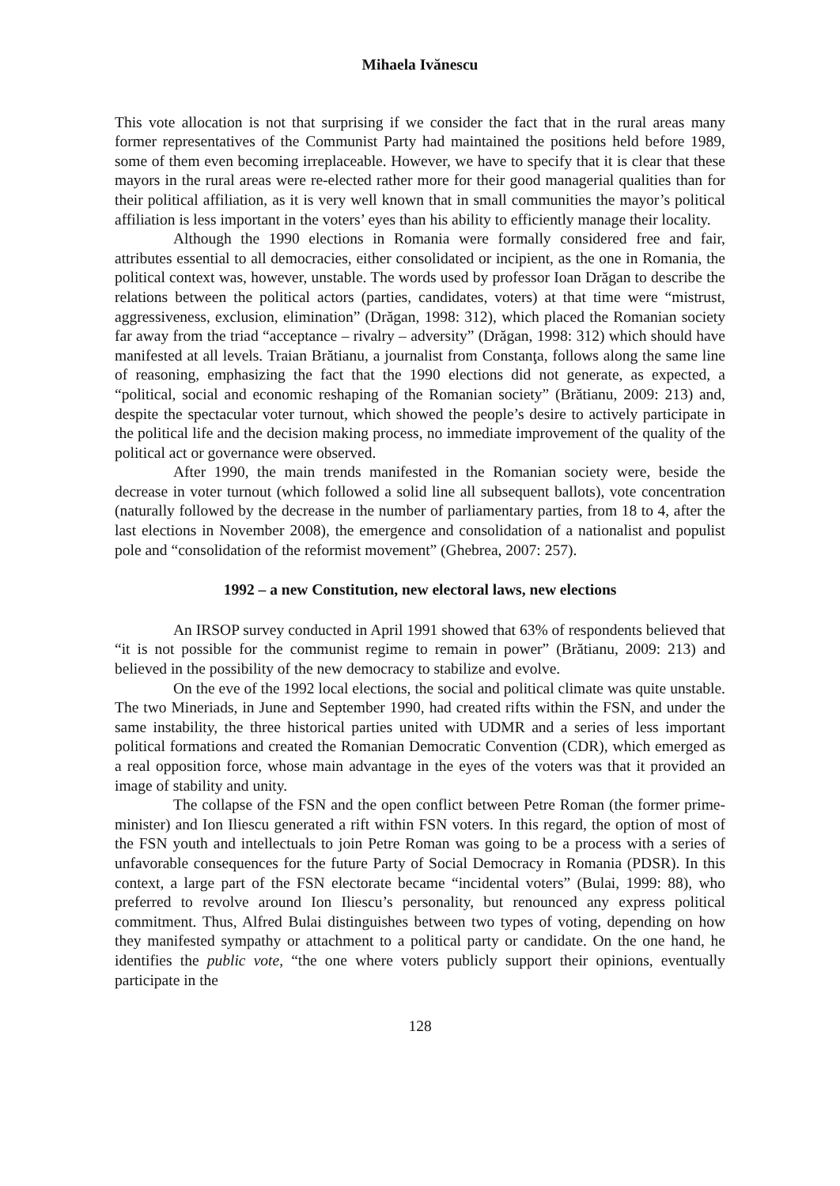Mihaela Ivănescu
This vote allocation is not that surprising if we consider the fact that in the rural areas many former representatives of the Communist Party had maintained the positions held before 1989, some of them even becoming irreplaceable. However, we have to specify that it is clear that these mayors in the rural areas were re-elected rather more for their good managerial qualities than for their political affiliation, as it is very well known that in small communities the mayor’s political affiliation is less important in the voters’ eyes than his ability to efficiently manage their locality.
Although the 1990 elections in Romania were formally considered free and fair, attributes essential to all democracies, either consolidated or incipient, as the one in Romania, the political context was, however, unstable. The words used by professor Ioan Drăgan to describe the relations between the political actors (parties, candidates, voters) at that time were “mistrust, aggressiveness, exclusion, elimination” (Drăgan, 1998: 312), which placed the Romanian society far away from the triad “acceptance – rivalry – adversity” (Drăgan, 1998: 312) which should have manifested at all levels. Traian Brătianu, a journalist from Constanţa, follows along the same line of reasoning, emphasizing the fact that the 1990 elections did not generate, as expected, a “political, social and economic reshaping of the Romanian society” (Brătianu, 2009: 213) and, despite the spectacular voter turnout, which showed the people’s desire to actively participate in the political life and the decision making process, no immediate improvement of the quality of the political act or governance were observed.
After 1990, the main trends manifested in the Romanian society were, beside the decrease in voter turnout (which followed a solid line all subsequent ballots), vote concentration (naturally followed by the decrease in the number of parliamentary parties, from 18 to 4, after the last elections in November 2008), the emergence and consolidation of a nationalist and populist pole and “consolidation of the reformist movement” (Ghebrea, 2007: 257).
1992 – a new Constitution, new electoral laws, new elections
An IRSOP survey conducted in April 1991 showed that 63% of respondents believed that “it is not possible for the communist regime to remain in power” (Brătianu, 2009: 213) and believed in the possibility of the new democracy to stabilize and evolve.
On the eve of the 1992 local elections, the social and political climate was quite unstable. The two Mineriads, in June and September 1990, had created rifts within the FSN, and under the same instability, the three historical parties united with UDMR and a series of less important political formations and created the Romanian Democratic Convention (CDR), which emerged as a real opposition force, whose main advantage in the eyes of the voters was that it provided an image of stability and unity.
The collapse of the FSN and the open conflict between Petre Roman (the former prime-minister) and Ion Iliescu generated a rift within FSN voters. In this regard, the option of most of the FSN youth and intellectuals to join Petre Roman was going to be a process with a series of unfavorable consequences for the future Party of Social Democracy in Romania (PDSR). In this context, a large part of the FSN electorate became “incidental voters” (Bulai, 1999: 88), who preferred to revolve around Ion Iliescu’s personality, but renounced any express political commitment. Thus, Alfred Bulai distinguishes between two types of voting, depending on how they manifested sympathy or attachment to a political party or candidate. On the one hand, he identifies the public vote, “the one where voters publicly support their opinions, eventually participate in the
128